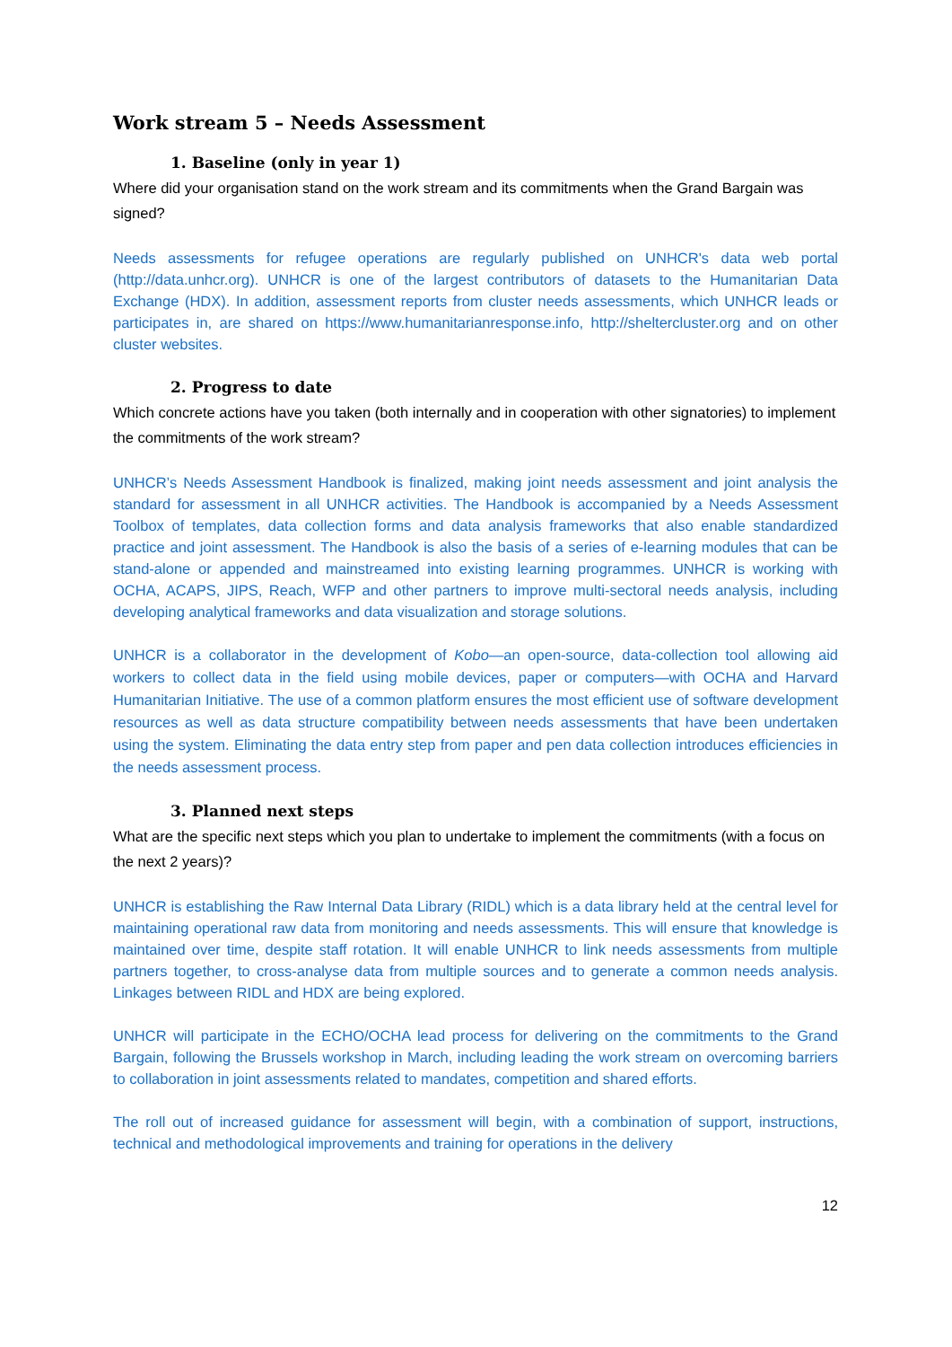Work stream 5 – Needs Assessment
1. Baseline (only in year 1)
Where did your organisation stand on the work stream and its commitments when the Grand Bargain was signed?
Needs assessments for refugee operations are regularly published on UNHCR's data web portal (http://data.unhcr.org). UNHCR is one of the largest contributors of datasets to the Humanitarian Data Exchange (HDX). In addition, assessment reports from cluster needs assessments, which UNHCR leads or participates in, are shared on https://www.humanitarianresponse.info, http://sheltercluster.org and on other cluster websites.
2. Progress to date
Which concrete actions have you taken (both internally and in cooperation with other signatories) to implement the commitments of the work stream?
UNHCR’s Needs Assessment Handbook is finalized, making joint needs assessment and joint analysis the standard for assessment in all UNHCR activities. The Handbook is accompanied by a Needs Assessment Toolbox of templates, data collection forms and data analysis frameworks that also enable standardized practice and joint assessment. The Handbook is also the basis of a series of e-learning modules that can be stand-alone or appended and mainstreamed into existing learning programmes. UNHCR is working with OCHA, ACAPS, JIPS, Reach, WFP and other partners to improve multi-sectoral needs analysis, including developing analytical frameworks and data visualization and storage solutions.
UNHCR is a collaborator in the development of Kobo—an open-source, data-collection tool allowing aid workers to collect data in the field using mobile devices, paper or computers—with OCHA and Harvard Humanitarian Initiative. The use of a common platform ensures the most efficient use of software development resources as well as data structure compatibility between needs assessments that have been undertaken using the system. Eliminating the data entry step from paper and pen data collection introduces efficiencies in the needs assessment process.
3. Planned next steps
What are the specific next steps which you plan to undertake to implement the commitments (with a focus on the next 2 years)?
UNHCR is establishing the Raw Internal Data Library (RIDL) which is a data library held at the central level for maintaining operational raw data from monitoring and needs assessments. This will ensure that knowledge is maintained over time, despite staff rotation. It will enable UNHCR to link needs assessments from multiple partners together, to cross-analyse data from multiple sources and to generate a common needs analysis. Linkages between RIDL and HDX are being explored.
UNHCR will participate in the ECHO/OCHA lead process for delivering on the commitments to the Grand Bargain, following the Brussels workshop in March, including leading the work stream on overcoming barriers to collaboration in joint assessments related to mandates, competition and shared efforts.
The roll out of increased guidance for assessment will begin, with a combination of support, instructions, technical and methodological improvements and training for operations in the delivery
12